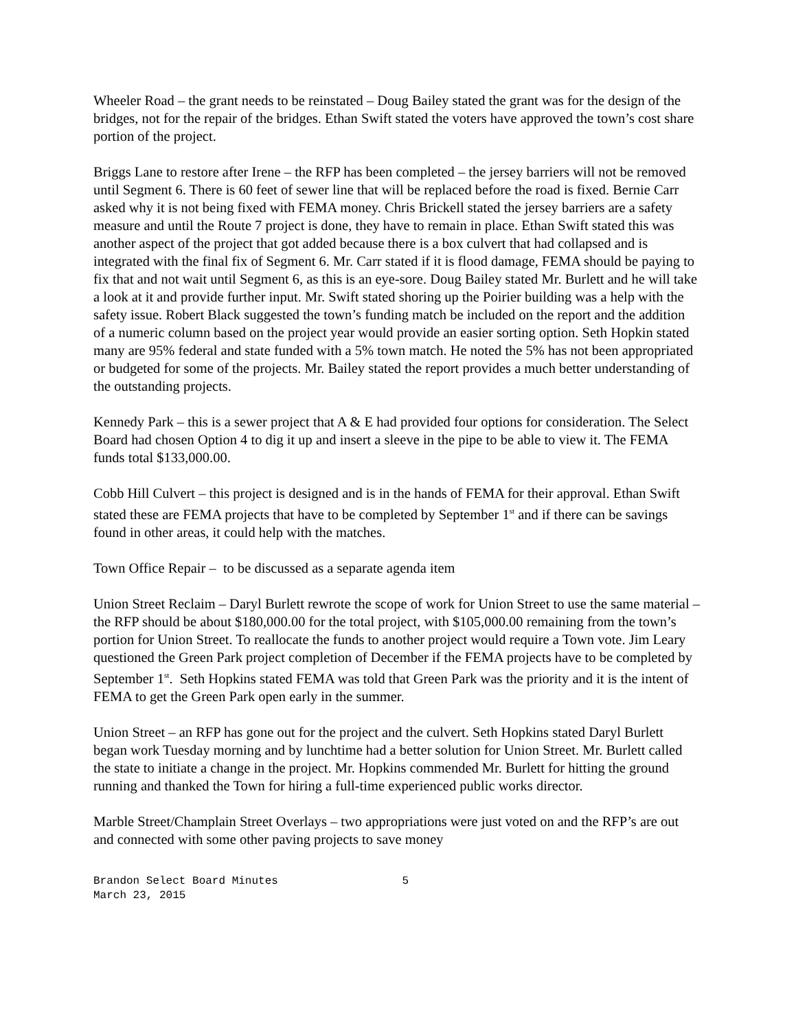Wheeler Road – the grant needs to be reinstated – Doug Bailey stated the grant was for the design of the bridges, not for the repair of the bridges. Ethan Swift stated the voters have approved the town’s cost share portion of the project.
Briggs Lane to restore after Irene – the RFP has been completed – the jersey barriers will not be removed until Segment 6. There is 60 feet of sewer line that will be replaced before the road is fixed. Bernie Carr asked why it is not being fixed with FEMA money. Chris Brickell stated the jersey barriers are a safety measure and until the Route 7 project is done, they have to remain in place. Ethan Swift stated this was another aspect of the project that got added because there is a box culvert that had collapsed and is integrated with the final fix of Segment 6. Mr. Carr stated if it is flood damage, FEMA should be paying to fix that and not wait until Segment 6, as this is an eye-sore. Doug Bailey stated Mr. Burlett and he will take a look at it and provide further input. Mr. Swift stated shoring up the Poirier building was a help with the safety issue. Robert Black suggested the town’s funding match be included on the report and the addition of a numeric column based on the project year would provide an easier sorting option. Seth Hopkin stated many are 95% federal and state funded with a 5% town match. He noted the 5% has not been appropriated or budgeted for some of the projects. Mr. Bailey stated the report provides a much better understanding of the outstanding projects.
Kennedy Park – this is a sewer project that A & E had provided four options for consideration. The Select Board had chosen Option 4 to dig it up and insert a sleeve in the pipe to be able to view it. The FEMA funds total $133,000.00.
Cobb Hill Culvert – this project is designed and is in the hands of FEMA for their approval. Ethan Swift stated these are FEMA projects that have to be completed by September 1<sup>st</sup> and if there can be savings found in other areas, it could help with the matches.
Town Office Repair – to be discussed as a separate agenda item
Union Street Reclaim – Daryl Burlett rewrote the scope of work for Union Street to use the same material – the RFP should be about $180,000.00 for the total project, with $105,000.00 remaining from the town’s portion for Union Street. To reallocate the funds to another project would require a Town vote. Jim Leary questioned the Green Park project completion of December if the FEMA projects have to be completed by September 1<sup>st</sup>. Seth Hopkins stated FEMA was told that Green Park was the priority and it is the intent of FEMA to get the Green Park open early in the summer.
Union Street – an RFP has gone out for the project and the culvert. Seth Hopkins stated Daryl Burlett began work Tuesday morning and by lunchtime had a better solution for Union Street. Mr. Burlett called the state to initiate a change in the project. Mr. Hopkins commended Mr. Burlett for hitting the ground running and thanked the Town for hiring a full-time experienced public works director.
Marble Street/Champlain Street Overlays – two appropriations were just voted on and the RFP’s are out and connected with some other paving projects to save money
Brandon Select Board Minutes 5
March 23, 2015